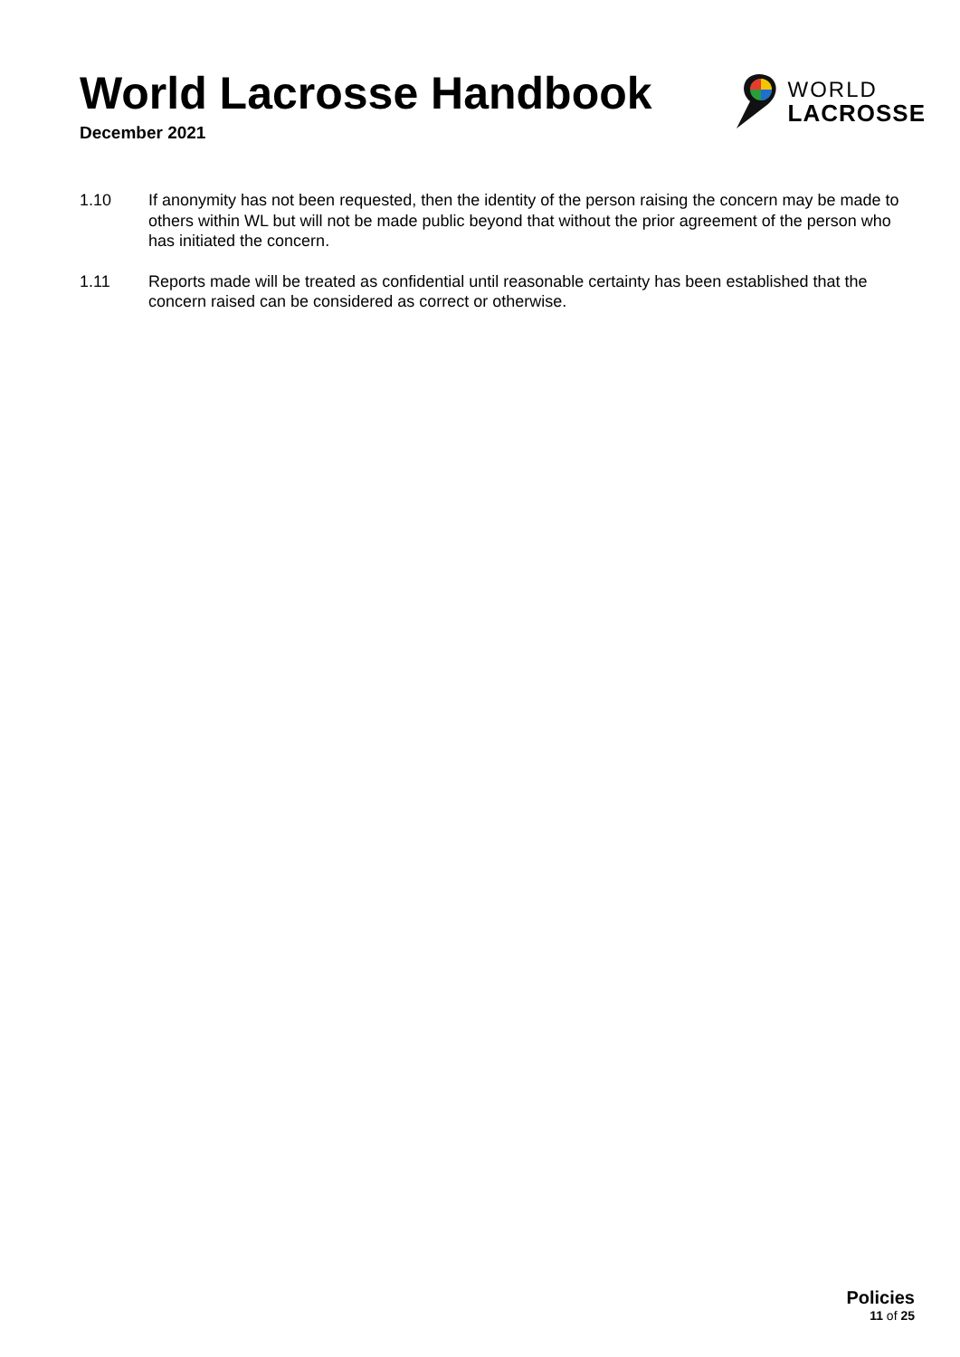World Lacrosse Handbook
December 2021
WORLD
LACROSSE
1.10 If anonymity has not been requested, then the identity of the person raising the concern may be made to others within WL but will not be made public beyond that without the prior agreement of the person who has initiated the concern.
1.11 Reports made will be treated as confidential until reasonable certainty has been established that the concern raised can be considered as correct or otherwise.
Policies
11 of 25